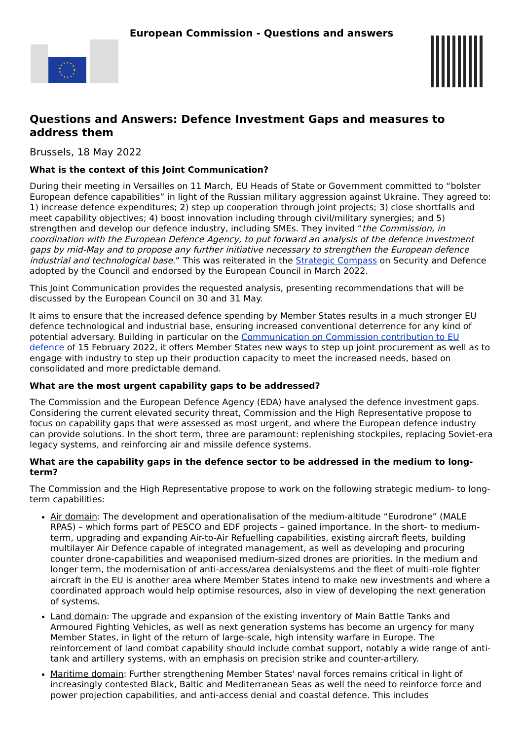European Commission - Questions and answers
Questions and Answers: Defence Investment Gaps and measures to address them
Brussels, 18 May 2022
What is the context of this Joint Communication?
During their meeting in Versailles on 11 March, EU Heads of State or Government committed to “bolster European defence capabilities” in light of the Russian military aggression against Ukraine. They agreed to: 1) increase defence expenditures; 2) step up cooperation through joint projects; 3) close shortfalls and meet capability objectives; 4) boost innovation including through civil/military synergies; and 5) strengthen and develop our defence industry, including SMEs. They invited “the Commission, in coordination with the European Defence Agency, to put forward an analysis of the defence investment gaps by mid-May and to propose any further initiative necessary to strengthen the European defence industrial and technological base.” This was reiterated in the Strategic Compass on Security and Defence adopted by the Council and endorsed by the European Council in March 2022.
This Joint Communication provides the requested analysis, presenting recommendations that will be discussed by the European Council on 30 and 31 May.
It aims to ensure that the increased defence spending by Member States results in a much stronger EU defence technological and industrial base, ensuring increased conventional deterrence for any kind of potential adversary. Building in particular on the Communication on Commission contribution to EU defence of 15 February 2022, it offers Member States new ways to step up joint procurement as well as to engage with industry to step up their production capacity to meet the increased needs, based on consolidated and more predictable demand.
What are the most urgent capability gaps to be addressed?
The Commission and the European Defence Agency (EDA) have analysed the defence investment gaps. Considering the current elevated security threat, Commission and the High Representative propose to focus on capability gaps that were assessed as most urgent, and where the European defence industry can provide solutions. In the short term, three are paramount: replenishing stockpiles, replacing Soviet-era legacy systems, and reinforcing air and missile defence systems.
What are the capability gaps in the defence sector to be addressed in the medium to long-term?
The Commission and the High Representative propose to work on the following strategic medium- to long-term capabilities:
Air domain: The development and operationalisation of the medium-altitude “Eurodrone” (MALE RPAS) – which forms part of PESCO and EDF projects – gained importance. In the short- to medium- term, upgrading and expanding Air-to-Air Refuelling capabilities, existing aircraft fleets, building multilayer Air Defence capable of integrated management, as well as developing and procuring counter drone-capabilities and weaponised medium-sized drones are priorities. In the medium and longer term, the modernisation of anti-access/area denialsystems and the fleet of multi-role fighter aircraft in the EU is another area where Member States intend to make new investments and where a coordinated approach would help optimise resources, also in view of developing the next generation of systems.
Land domain: The upgrade and expansion of the existing inventory of Main Battle Tanks and Armoured Fighting Vehicles, as well as next generation systems has become an urgency for many Member States, in light of the return of large-scale, high intensity warfare in Europe. The reinforcement of land combat capability should include combat support, notably a wide range of anti-tank and artillery systems, with an emphasis on precision strike and counter-artillery.
Maritime domain: Further strengthening Member States' naval forces remains critical in light of increasingly contested Black, Baltic and Mediterranean Seas as well the need to reinforce force and power projection capabilities, and anti-access denial and coastal defence. This includes